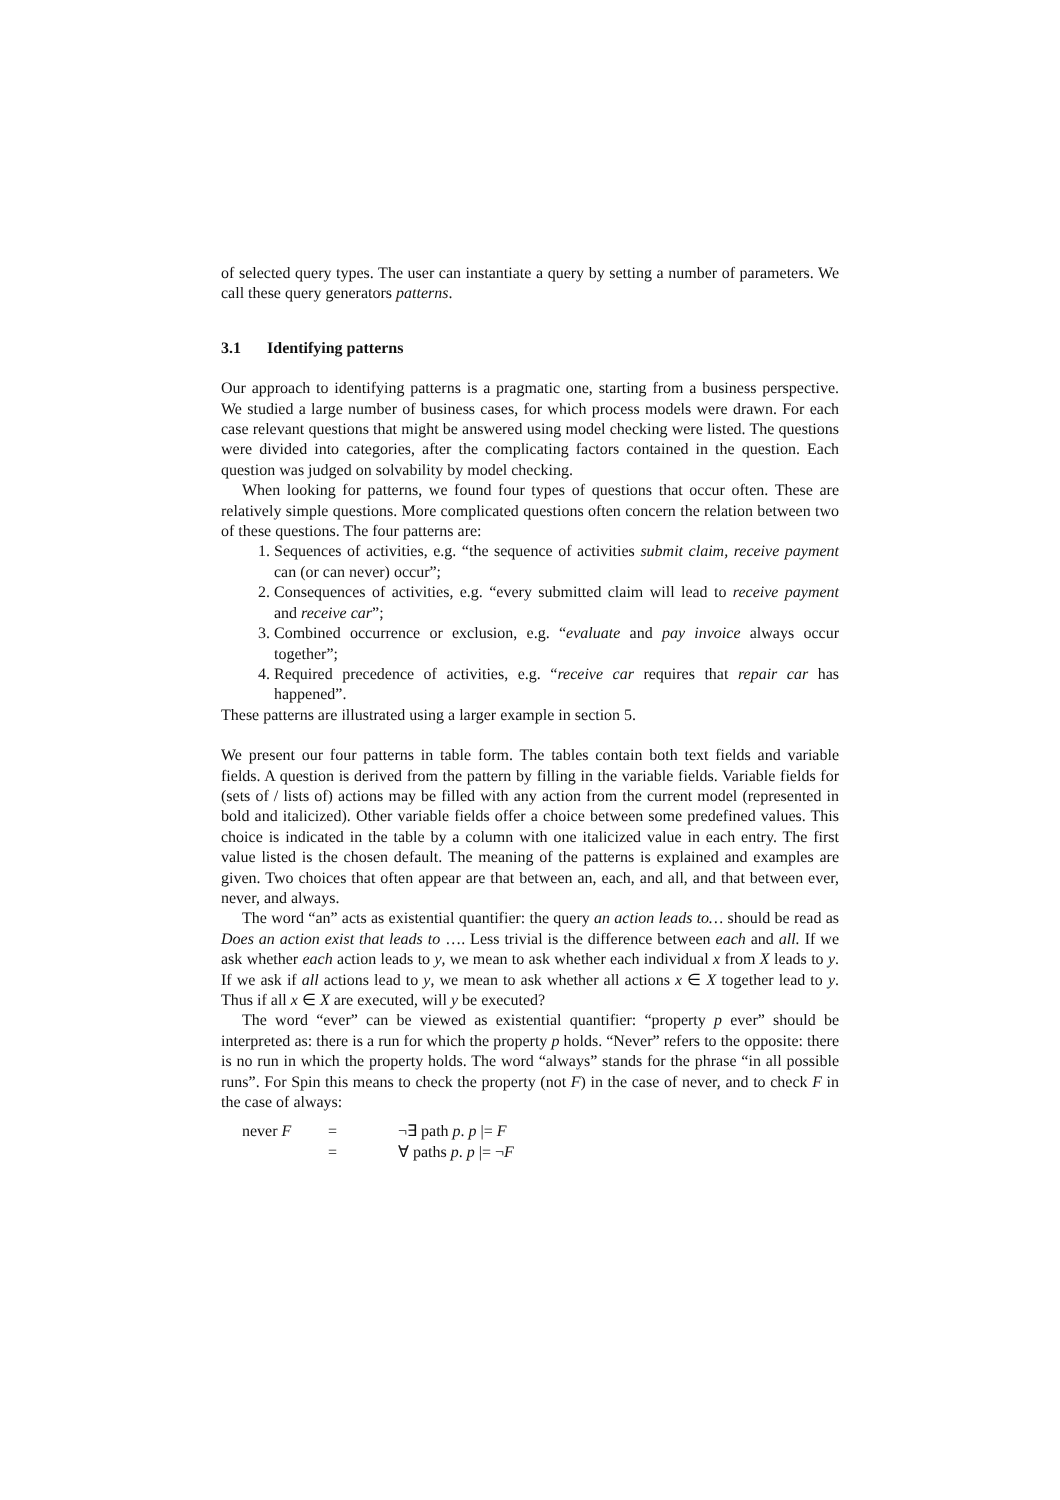of selected query types. The user can instantiate a query by setting a number of parameters. We call these query generators patterns.
3.1 Identifying patterns
Our approach to identifying patterns is a pragmatic one, starting from a business perspective. We studied a large number of business cases, for which process models were drawn. For each case relevant questions that might be answered using model checking were listed. The questions were divided into categories, after the complicating factors contained in the question. Each question was judged on solvability by model checking.
When looking for patterns, we found four types of questions that occur often. These are relatively simple questions. More complicated questions often concern the relation between two of these questions. The four patterns are:
1. Sequences of activities, e.g. “the sequence of activities submit claim, receive payment can (or can never) occur”;
2. Consequences of activities, e.g. “every submitted claim will lead to receive payment and receive car”;
3. Combined occurrence or exclusion, e.g. “evaluate and pay invoice always occur together”;
4. Required precedence of activities, e.g. “receive car requires that repair car has happened”.
These patterns are illustrated using a larger example in section 5.
We present our four patterns in table form. The tables contain both text fields and variable fields. A question is derived from the pattern by filling in the variable fields. Variable fields for (sets of / lists of) actions may be filled with any action from the current model (represented in bold and italicized). Other variable fields offer a choice between some predefined values. This choice is indicated in the table by a column with one italicized value in each entry. The first value listed is the chosen default. The meaning of the patterns is explained and examples are given. Two choices that often appear are that between an, each, and all, and that between ever, never, and always.
The word “an” acts as existential quantifier: the query an action leads to… should be read as Does an action exist that leads to …. Less trivial is the difference between each and all. If we ask whether each action leads to y, we mean to ask whether each individual x from X leads to y. If we ask if all actions lead to y, we mean to ask whether all actions x ∈ X together lead to y. Thus if all x ∈ X are executed, will y be executed?
The word “ever” can be viewed as existential quantifier: “property p ever” should be interpreted as: there is a run for which the property p holds. “Never” refers to the opposite: there is no run in which the property holds. The word “always” stands for the phrase “in all possible runs”. For Spin this means to check the property (not F) in the case of never, and to check F in the case of always:
| never F | = | ¬∃ path p . p /= F |
| | = | ∀ paths p . p /= ¬ F |